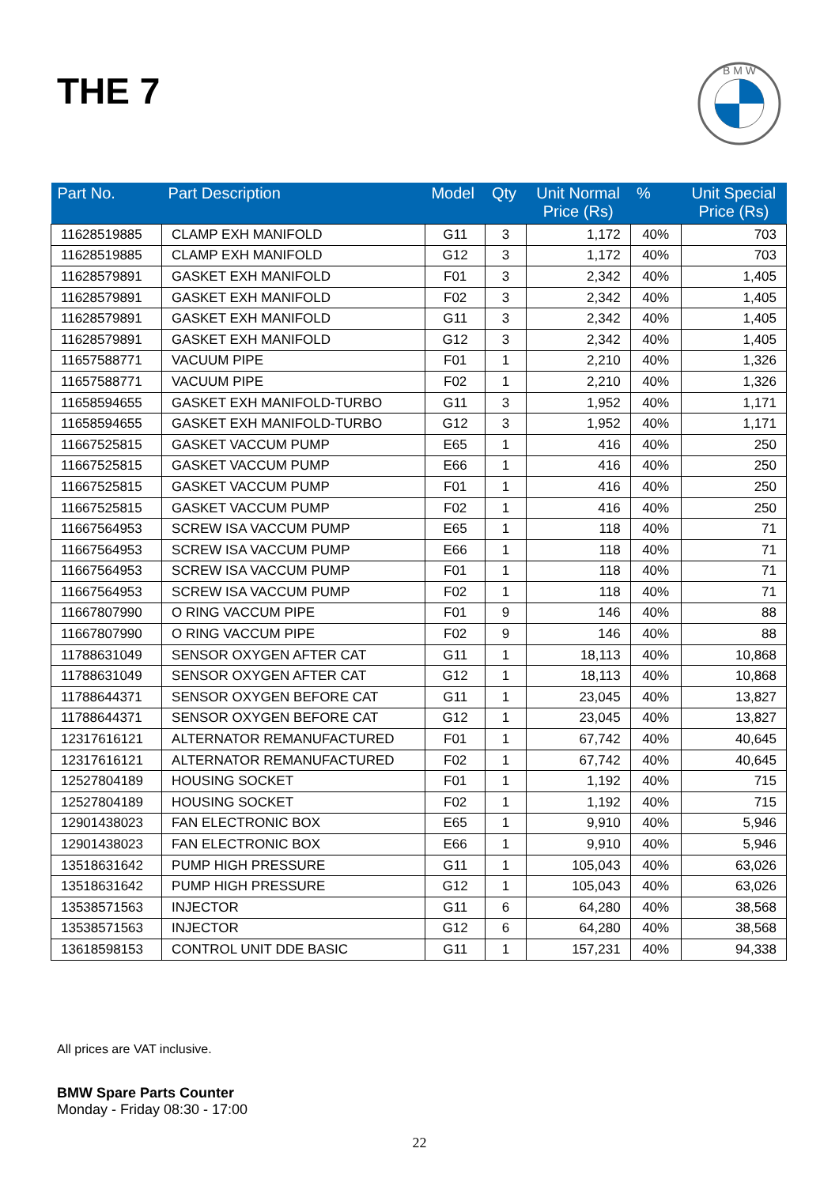THE 7
B M W
| Part No. | Part Description | Model | Qty | Unit Normal Price (Rs) | % | Unit Special Price (Rs) |
| --- | --- | --- | --- | --- | --- | --- |
| 11628519885 | CLAMP EXH MANIFOLD | G11 | 3 | 1,172 | 40% | 703 |
| 11628519885 | CLAMP EXH MANIFOLD | G12 | 3 | 1,172 | 40% | 703 |
| 11628579891 | GASKET EXH MANIFOLD | F01 | 3 | 2,342 | 40% | 1,405 |
| 11628579891 | GASKET EXH MANIFOLD | F02 | 3 | 2,342 | 40% | 1,405 |
| 11628579891 | GASKET EXH MANIFOLD | G11 | 3 | 2,342 | 40% | 1,405 |
| 11628579891 | GASKET EXH MANIFOLD | G12 | 3 | 2,342 | 40% | 1,405 |
| 11657588771 | VACUUM PIPE | F01 | 1 | 2,210 | 40% | 1,326 |
| 11657588771 | VACUUM PIPE | F02 | 1 | 2,210 | 40% | 1,326 |
| 11658594655 | GASKET EXH MANIFOLD-TURBO | G11 | 3 | 1,952 | 40% | 1,171 |
| 11658594655 | GASKET EXH MANIFOLD-TURBO | G12 | 3 | 1,952 | 40% | 1,171 |
| 11667525815 | GASKET VACCUM PUMP | E65 | 1 | 416 | 40% | 250 |
| 11667525815 | GASKET VACCUM PUMP | E66 | 1 | 416 | 40% | 250 |
| 11667525815 | GASKET VACCUM PUMP | F01 | 1 | 416 | 40% | 250 |
| 11667525815 | GASKET VACCUM PUMP | F02 | 1 | 416 | 40% | 250 |
| 11667564953 | SCREW ISA VACCUM PUMP | E65 | 1 | 118 | 40% | 71 |
| 11667564953 | SCREW ISA VACCUM PUMP | E66 | 1 | 118 | 40% | 71 |
| 11667564953 | SCREW ISA VACCUM PUMP | F01 | 1 | 118 | 40% | 71 |
| 11667564953 | SCREW ISA VACCUM PUMP | F02 | 1 | 118 | 40% | 71 |
| 11667807990 | O RING VACCUM PIPE | F01 | 9 | 146 | 40% | 88 |
| 11667807990 | O RING VACCUM PIPE | F02 | 9 | 146 | 40% | 88 |
| 11788631049 | SENSOR OXYGEN AFTER CAT | G11 | 1 | 18,113 | 40% | 10,868 |
| 11788631049 | SENSOR OXYGEN AFTER CAT | G12 | 1 | 18,113 | 40% | 10,868 |
| 11788644371 | SENSOR OXYGEN BEFORE CAT | G11 | 1 | 23,045 | 40% | 13,827 |
| 11788644371 | SENSOR OXYGEN BEFORE CAT | G12 | 1 | 23,045 | 40% | 13,827 |
| 12317616121 | ALTERNATOR REMANUFACTURED | F01 | 1 | 67,742 | 40% | 40,645 |
| 12317616121 | ALTERNATOR REMANUFACTURED | F02 | 1 | 67,742 | 40% | 40,645 |
| 12527804189 | HOUSING SOCKET | F01 | 1 | 1,192 | 40% | 715 |
| 12527804189 | HOUSING SOCKET | F02 | 1 | 1,192 | 40% | 715 |
| 12901438023 | FAN ELECTRONIC BOX | E65 | 1 | 9,910 | 40% | 5,946 |
| 12901438023 | FAN ELECTRONIC BOX | E66 | 1 | 9,910 | 40% | 5,946 |
| 13518631642 | PUMP HIGH PRESSURE | G11 | 1 | 105,043 | 40% | 63,026 |
| 13518631642 | PUMP HIGH PRESSURE | G12 | 1 | 105,043 | 40% | 63,026 |
| 13538571563 | INJECTOR | G11 | 6 | 64,280 | 40% | 38,568 |
| 13538571563 | INJECTOR | G12 | 6 | 64,280 | 40% | 38,568 |
| 13618598153 | CONTROL UNIT DDE BASIC | G11 | 1 | 157,231 | 40% | 94,338 |
All prices are VAT inclusive.
BMW Spare Parts Counter
Monday - Friday 08:30 - 17:00
22